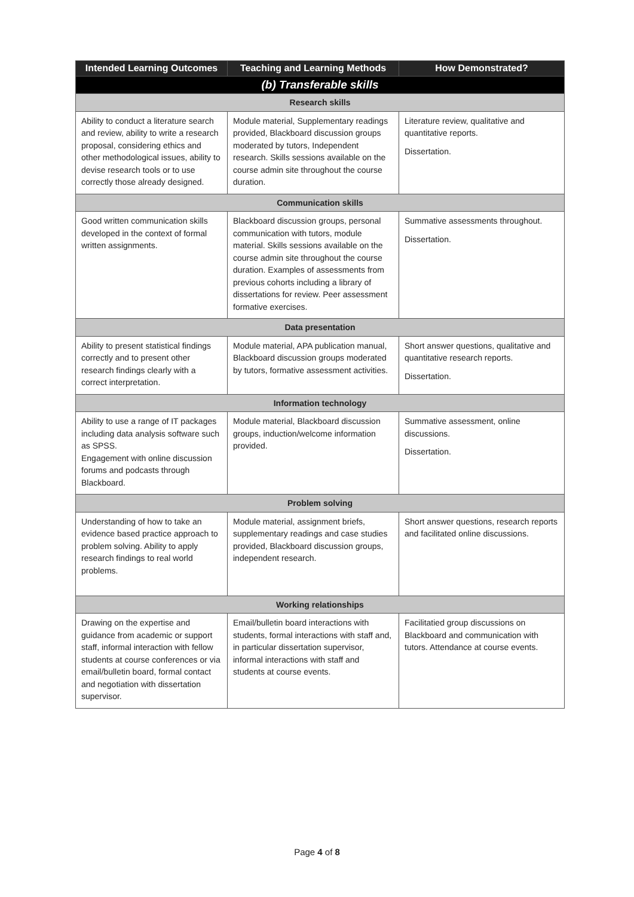| Intended Learning Outcomes | Teaching and Learning Methods | How Demonstrated? |
| --- | --- | --- |
| (b) Transferable skills | | |
| Research skills | | |
| Ability to conduct a literature search and review, ability to write a research proposal, considering ethics and other methodological issues, ability to devise research tools or to use correctly those already designed. | Module material, Supplementary readings provided, Blackboard discussion groups moderated by tutors, Independent research. Skills sessions available on the course admin site throughout the course duration. | Literature review, qualitative and quantitative reports. Dissertation. |
| Communication skills | | |
| Good written communication skills developed in the context of formal written assignments. | Blackboard discussion groups, personal communication with tutors, module material. Skills sessions available on the course admin site throughout the course duration. Examples of assessments from previous cohorts including a library of dissertations for review. Peer assessment formative exercises. | Summative assessments throughout. Dissertation. |
| Data presentation | | |
| Ability to present statistical findings correctly and to present other research findings clearly with a correct interpretation. | Module material, APA publication manual, Blackboard discussion groups moderated by tutors, formative assessment activities. | Short answer questions, qualitative and quantitative research reports. Dissertation. |
| Information technology | | |
| Ability to use a range of IT packages including data analysis software such as SPSS. Engagement with online discussion forums and podcasts through Blackboard. | Module material, Blackboard discussion groups, induction/welcome information provided. | Summative assessment, online discussions. Dissertation. |
| Problem solving | | |
| Understanding of how to take an evidence based practice approach to problem solving. Ability to apply research findings to real world problems. | Module material, assignment briefs, supplementary readings and case studies provided, Blackboard discussion groups, independent research. | Short answer questions, research reports and facilitated online discussions. |
| Working relationships | | |
| Drawing on the expertise and guidance from academic or support staff, informal interaction with fellow students at course conferences or via email/bulletin board, formal contact and negotiation with dissertation supervisor. | Email/bulletin board interactions with students, formal interactions with staff and, in particular dissertation supervisor, informal interactions with staff and students at course events. | Facilitatied group discussions on Blackboard and communication with tutors. Attendance at course events. |
Page 4 of 8